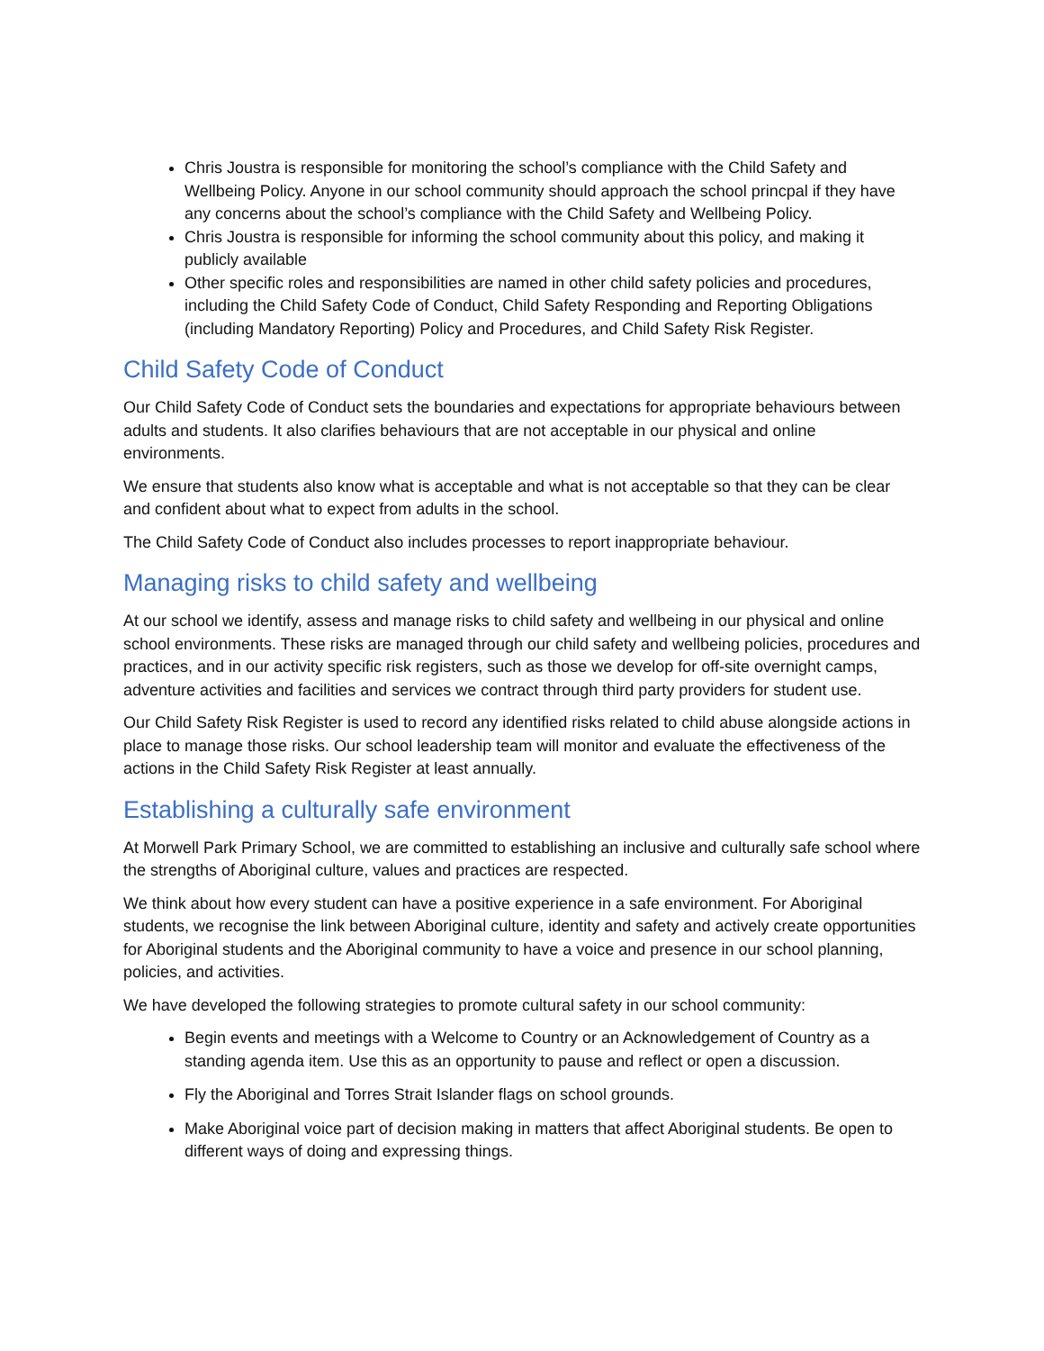Chris Joustra is responsible for monitoring the school’s compliance with the Child Safety and Wellbeing Policy. Anyone in our school community should approach the school princpal if they have any concerns about the school’s compliance with the Child Safety and Wellbeing Policy.
Chris Joustra is responsible for informing the school community about this policy, and making it publicly available
Other specific roles and responsibilities are named in other child safety policies and procedures, including the Child Safety Code of Conduct, Child Safety Responding and Reporting Obligations (including Mandatory Reporting) Policy and Procedures, and Child Safety Risk Register.
Child Safety Code of Conduct
Our Child Safety Code of Conduct sets the boundaries and expectations for appropriate behaviours between adults and students. It also clarifies behaviours that are not acceptable in our physical and online environments.
We ensure that students also know what is acceptable and what is not acceptable so that they can be clear and confident about what to expect from adults in the school.
The Child Safety Code of Conduct also includes processes to report inappropriate behaviour.
Managing risks to child safety and wellbeing
At our school we identify, assess and manage risks to child safety and wellbeing in our physical and online school environments. These risks are managed through our child safety and wellbeing policies, procedures and practices, and in our activity specific risk registers, such as those we develop for off-site overnight camps, adventure activities and facilities and services we contract through third party providers for student use.
Our Child Safety Risk Register is used to record any identified risks related to child abuse alongside actions in place to manage those risks. Our school leadership team will monitor and evaluate the effectiveness of the actions in the Child Safety Risk Register at least annually.
Establishing a culturally safe environment
At Morwell Park Primary School, we are committed to establishing an inclusive and culturally safe school where the strengths of Aboriginal culture, values and practices are respected.
We think about how every student can have a positive experience in a safe environment. For Aboriginal students, we recognise the link between Aboriginal culture, identity and safety and actively create opportunities for Aboriginal students and the Aboriginal community to have a voice and presence in our school planning, policies, and activities.
We have developed the following strategies to promote cultural safety in our school community:
Begin events and meetings with a Welcome to Country or an Acknowledgement of Country as a standing agenda item. Use this as an opportunity to pause and reflect or open a discussion.
Fly the Aboriginal and Torres Strait Islander flags on school grounds.
Make Aboriginal voice part of decision making in matters that affect Aboriginal students. Be open to different ways of doing and expressing things.